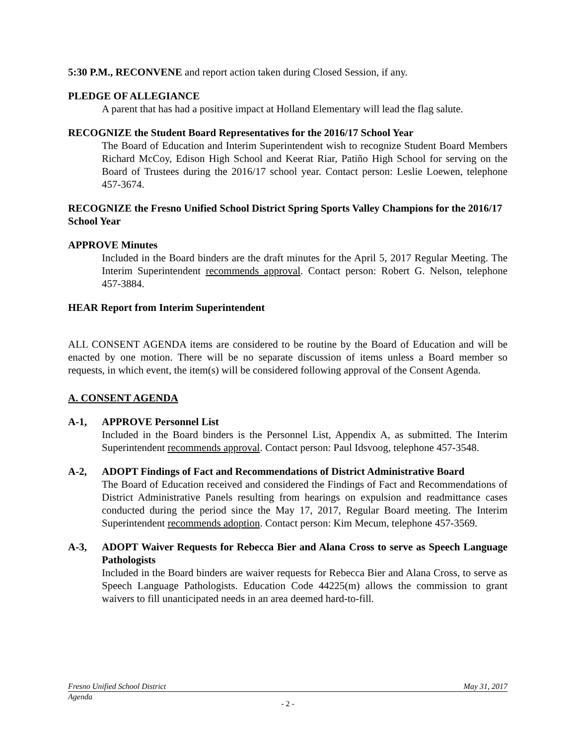5:30 P.M., RECONVENE and report action taken during Closed Session, if any.
PLEDGE OF ALLEGIANCE
A parent that has had a positive impact at Holland Elementary will lead the flag salute.
RECOGNIZE the Student Board Representatives for the 2016/17 School Year
The Board of Education and Interim Superintendent wish to recognize Student Board Members Richard McCoy, Edison High School and Keerat Riar, Patiño High School for serving on the Board of Trustees during the 2016/17 school year. Contact person: Leslie Loewen, telephone 457-3674.
RECOGNIZE the Fresno Unified School District Spring Sports Valley Champions for the 2016/17 School Year
APPROVE Minutes
Included in the Board binders are the draft minutes for the April 5, 2017 Regular Meeting. The Interim Superintendent recommends approval. Contact person: Robert G. Nelson, telephone 457-3884.
HEAR Report from Interim Superintendent
ALL CONSENT AGENDA items are considered to be routine by the Board of Education and will be enacted by one motion. There will be no separate discussion of items unless a Board member so requests, in which event, the item(s) will be considered following approval of the Consent Agenda.
A. CONSENT AGENDA
A-1, APPROVE Personnel List
Included in the Board binders is the Personnel List, Appendix A, as submitted. The Interim Superintendent recommends approval. Contact person: Paul Idsvoog, telephone 457-3548.
A-2, ADOPT Findings of Fact and Recommendations of District Administrative Board
The Board of Education received and considered the Findings of Fact and Recommendations of District Administrative Panels resulting from hearings on expulsion and readmittance cases conducted during the period since the May 17, 2017, Regular Board meeting. The Interim Superintendent recommends adoption. Contact person: Kim Mecum, telephone 457-3569.
A-3, ADOPT Waiver Requests for Rebecca Bier and Alana Cross to serve as Speech Language Pathologists
Included in the Board binders are waiver requests for Rebecca Bier and Alana Cross, to serve as Speech Language Pathologists. Education Code 44225(m) allows the commission to grant waivers to fill unanticipated needs in an area deemed hard-to-fill.
Fresno Unified School District May 31, 2017
Agenda
- 2 -